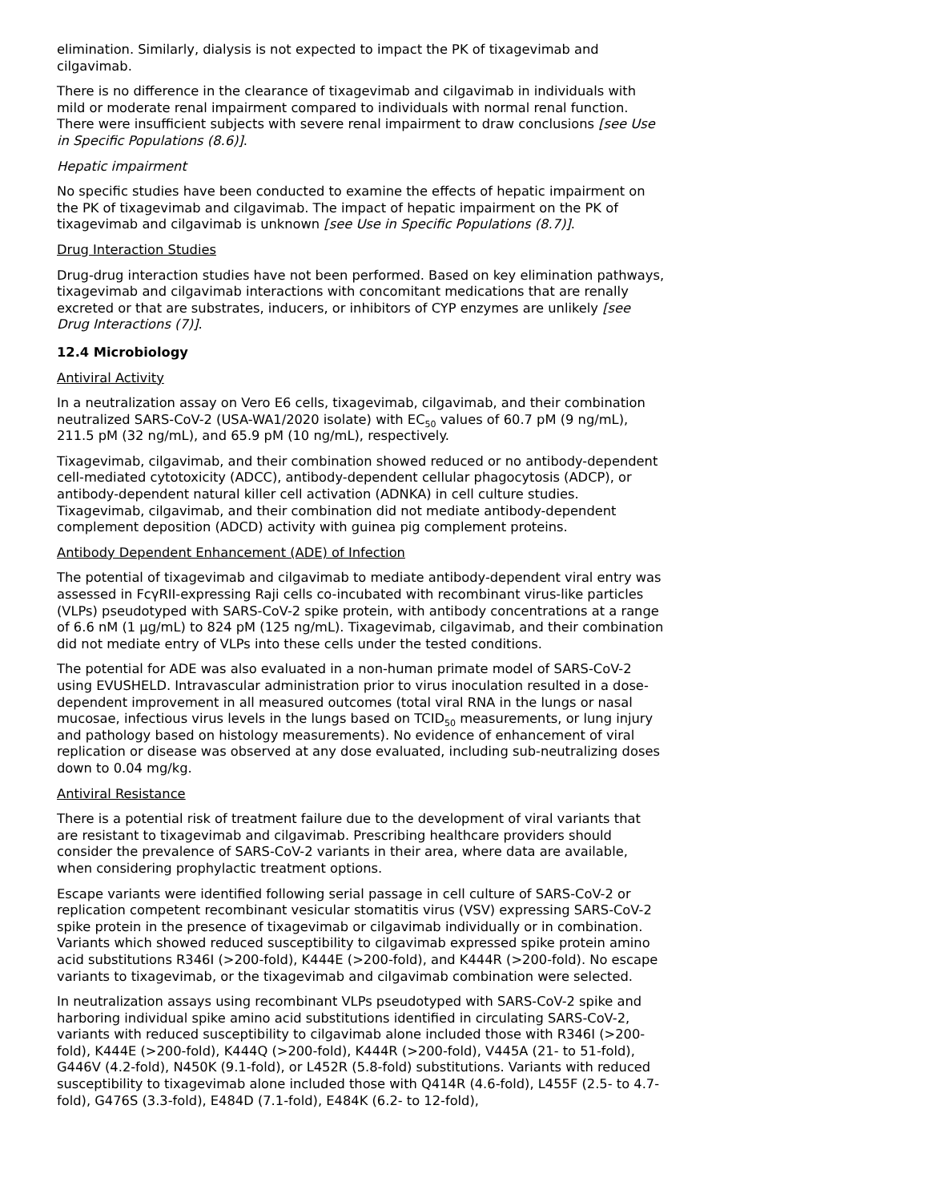elimination. Similarly, dialysis is not expected to impact the PK of tixagevimab and cilgavimab.
There is no difference in the clearance of tixagevimab and cilgavimab in individuals with mild or moderate renal impairment compared to individuals with normal renal function. There were insufficient subjects with severe renal impairment to draw conclusions [see Use in Specific Populations (8.6)].
Hepatic impairment
No specific studies have been conducted to examine the effects of hepatic impairment on the PK of tixagevimab and cilgavimab. The impact of hepatic impairment on the PK of tixagevimab and cilgavimab is unknown [see Use in Specific Populations (8.7)].
Drug Interaction Studies
Drug-drug interaction studies have not been performed. Based on key elimination pathways, tixagevimab and cilgavimab interactions with concomitant medications that are renally excreted or that are substrates, inducers, or inhibitors of CYP enzymes are unlikely [see Drug Interactions (7)].
12.4 Microbiology
Antiviral Activity
In a neutralization assay on Vero E6 cells, tixagevimab, cilgavimab, and their combination neutralized SARS-CoV-2 (USA-WA1/2020 isolate) with EC<sub>50</sub> values of 60.7 pM (9 ng/mL), 211.5 pM (32 ng/mL), and 65.9 pM (10 ng/mL), respectively.
Tixagevimab, cilgavimab, and their combination showed reduced or no antibody-dependent cell-mediated cytotoxicity (ADCC), antibody-dependent cellular phagocytosis (ADCP), or antibody-dependent natural killer cell activation (ADNKA) in cell culture studies. Tixagevimab, cilgavimab, and their combination did not mediate antibody-dependent complement deposition (ADCD) activity with guinea pig complement proteins.
Antibody Dependent Enhancement (ADE) of Infection
The potential of tixagevimab and cilgavimab to mediate antibody-dependent viral entry was assessed in FcγRII-expressing Raji cells co-incubated with recombinant virus-like particles (VLPs) pseudotyped with SARS-CoV-2 spike protein, with antibody concentrations at a range of 6.6 nM (1 µg/mL) to 824 pM (125 ng/mL). Tixagevimab, cilgavimab, and their combination did not mediate entry of VLPs into these cells under the tested conditions.
The potential for ADE was also evaluated in a non-human primate model of SARS-CoV-2 using EVUSHELD. Intravascular administration prior to virus inoculation resulted in a dose-dependent improvement in all measured outcomes (total viral RNA in the lungs or nasal mucosae, infectious virus levels in the lungs based on TCID<sub>50</sub> measurements, or lung injury and pathology based on histology measurements). No evidence of enhancement of viral replication or disease was observed at any dose evaluated, including sub-neutralizing doses down to 0.04 mg/kg.
Antiviral Resistance
There is a potential risk of treatment failure due to the development of viral variants that are resistant to tixagevimab and cilgavimab. Prescribing healthcare providers should consider the prevalence of SARS-CoV-2 variants in their area, where data are available, when considering prophylactic treatment options.
Escape variants were identified following serial passage in cell culture of SARS-CoV-2 or replication competent recombinant vesicular stomatitis virus (VSV) expressing SARS-CoV-2 spike protein in the presence of tixagevimab or cilgavimab individually or in combination. Variants which showed reduced susceptibility to cilgavimab expressed spike protein amino acid substitutions R346I (>200-fold), K444E (>200-fold), and K444R (>200-fold). No escape variants to tixagevimab, or the tixagevimab and cilgavimab combination were selected.
In neutralization assays using recombinant VLPs pseudotyped with SARS-CoV-2 spike and harboring individual spike amino acid substitutions identified in circulating SARS-CoV-2, variants with reduced susceptibility to cilgavimab alone included those with R346I (>200-fold), K444E (>200-fold), K444Q (>200-fold), K444R (>200-fold), V445A (21- to 51-fold), G446V (4.2-fold), N450K (9.1-fold), or L452R (5.8-fold) substitutions. Variants with reduced susceptibility to tixagevimab alone included those with Q414R (4.6-fold), L455F (2.5- to 4.7-fold), G476S (3.3-fold), E484D (7.1-fold), E484K (6.2- to 12-fold),